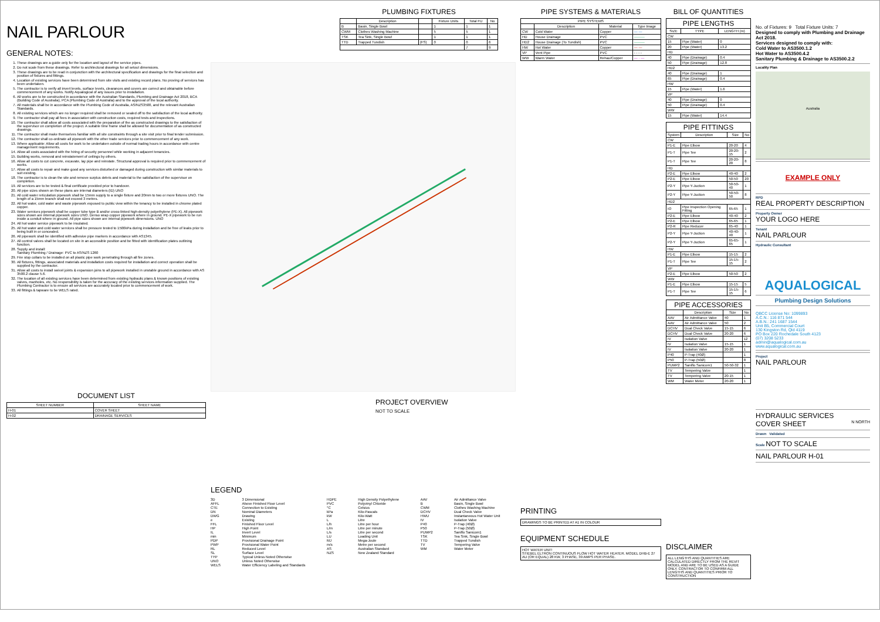NAIL PARLOUR
GENERAL NOTES:
1. These drawings are a guide only for the location and layout of the service pipes.
2. Do not scale from these drawings. Refer to architectural drawings for all setout dimensions.
3. These drawings are to be read in conjunction with the architectural specification and drawings for the final selection and position of fixtures and fittings.
4. Location of existing services have been determined from site visits and existing record plans. No proving of services has been undertaken.
5. The contractor is to verify all invert levels, surface levels, clearances and covers are correct and obtainable before commencement of any works. Notify Aqualogical of any issues prior to installation.
6. All works are to be constructed in accordance with the Australian Standards, Plumbing and Drainage Act 2018, BCA (Building Code of Australia), PCA (Plumbing Code of Australia) and to the approval of the local authority.
7. All materials shall be in accordance with the Plumbing Code of Australia, AS/NZS3500, and the relevant Australian Standards.
8. All existing services which are no longer required shall be removed or sealed off to the satisfaction of the local authority.
9. The contractor shall pay all fees in association with construction costs, required tests and inspections.
10. The contractor shall allow all costs associated with the preparation of the as constructed drawings to the satisfaction of the supervisor on completion of the project. A suitable time frame shall be allowed for documentation of as constructed drawings.
11. The contractor shall make themselves familiar with all site constraints through a site visit prior to final tender submission.
12. The contractor shall co-ordinate all pipework with the other trade services prior to commencement of any work.
13. Where applicable: Allow all costs for work to be undertaken outside of normal trading hours in accordance with centre management requirements.
14. Allow all costs associated with the hiring of security personnel while working in adjacent tenancies.
15. Building works, removal and reinstatement of ceilings by others.
16. Allow all costs to cut concrete, excavate, lay pipe and reinstate. Structural approval is required prior to commencement of works.
17. Allow all costs to repair and make good any services disturbed or damaged during construction with similar materials to suit existing.
18. The contractor is to clean the site and remove surplus debris and material to the satisfaction of the supervisor on completion.
19. All services are to be tested & final certificate provided prior to handover.
20. All pipe sizes shown on these plans are internal diameters (ID) UNO
21. All cold water reticulation pipework shall be 15mm supply to a single fixture and 20mm to two or more fixtures UNO. The length of a 15mm branch shall not exceed 3 metres.
22. All hot water, cold water and waste pipework exposed to public view within the tenancy to be installed in chrome plated copper.
23. Water services pipework shall be copper tube type B and/or cross-linked high-density polyethylene (PE-X). All pipework sizes shown are internal pipework sizes UNO. Denso wrap copper pipework where in ground. PE-X pipework to be run inside a conduit where in ground. All pipe sizes shown are internal pipework dimensions. UNO
24. All hot water service pipework to be insulated.
25. All hot water and cold water services shall be pressure tested to 1500kPa during installation and be free of leaks prior to being built in or concealed.
26. All pipework shall be identified with adhesive pipe markers in accordance with AS1345.
27. All control valves shall be located on site in an accessible position and be fitted with identification plates outlining function.
28. Supply and install:
Sanitary Plumbing / Drainage: PVC to AS/NZS 1260
29. Fire stop collars to be installed on all plastic pipe work penetrating through all fire zones.
30. All fixtures, fittings, associated materials and installation costs required for installation and correct operation shall be supplied by the contractor.
31. Allow all costs to install swivel joints & expansion joins to all pipework installed in unstable ground in accordance with AS 3500.2 clause 5.6.
32. The location of all existing services have been determined from existing hydraulic plans & known positions of existing valves, manholes, etc. No responsibility is taken for the accuracy of the existing services information supplied. The Plumbing Contractor is to ensure all services are accurately located prior to commencement of work.
33. All fittings & tapware to be WELS rated.
DOCUMENT LIST
| SHEET NUMBER | SHEET NAME |
| --- | --- |
| H-01 | COVER SHEET |
| H-02 | DRAINAGE SERVICES |
PLUMBING FIXTURES
| | Description | | Fixture Units | Total FU | No |
| --- | --- | --- | --- | --- | --- |
| B | Basin, Single Bowl | | 1 | 1 | 1 |
| CWM | Clothes Washing Machine | | 5 | 5 | 1 |
| TSK | Tea Sink, Single Bowl | | 1 | 1 | 1 |
| TTD | Trapped Tundish | (FS) | 0 | 0 | 6 |
| | | | | 7 | 9 |
PROJECT OVERVIEW
NOT TO SCALE
LEGEND
3D 3 Dimensional HDPE High Density Polyethylene AAV Air Admittance Valve AFFL Above Finished Floor Level PVC Polyvinyl Chloride B Basin, Single Bowl CTE Connection to Existing °C Celsius CWM Clothes Washing Machine DN Nominal Diameters kPa Kilo-Pascals DCHV Dual Check Valve DWG Drawing kW Kilo-Watt HWU Instantaneous Hot Water Unit e Existing L Litre IV Isolation Valve FFL Finished Floor Level L/h Litre per hour P40 P-Trap (40Ø) HP High Point L/m Litre per minute P50 P-Trap (50Ø) IL Invert Level L/s Litre per second PUMP2 Saniflo Sanicom1 min Minimum LU Loading Unit TSK Tea Sink, Single Bowl PDP Provisional Drainage Point MJ Mega-Joule TTD Trapped Tundish PWP Provisional Water Point m/s Metre per second TV Tempering Valve RL Reduced Level AS Australian Standard WM Water Meter SL Surface Level NZS New Zealand Standard TYP Typical Unless Noted Otherwise UNO Unless Noted Otherwise WELS Water Efficiency Labeling and Standards
PIPE SYSTEMS & MATERIALS
| PIPE SYSTEMS | | | |
| --- | --- | --- | --- |
| | Description | Material | Type Image |
| CW | Cold Water | Copper | — — |
| HD | House Drainage | PVC | ——— |
| HD2 | House Drainage (To Tundish) | PVC | ——— |
| HW | Hot Water | Copper | — — |
| VP | Vent Pipe | PVC | - - - - |
| WW | Warm Water | Rehau/Copper | — · — |
PRINTING
DRAWINGS TO BE PRINTED AT A1 IN COLOUR
EQUIPMENT SCHEDULE
HOT WATER UNIT:
STIEBEL ELTRON CONTINUOUS FLOW HOT WATER HEATER. MODEL DHB-E 27 AU (OR EQUAL) 28 KW, 3 PHASE, 39 AMPS PER PHASE.
BILL OF QUANTITIES
| PIPE LENGTHS | | |
| --- | --- | --- |
| SIZE | TYPE | LENGTH (m) |
| CW | | |
| 15 | Pipe (Water) | 0 |
| 20 | Pipe (Water) | 13.2 |
| HD | | |
| 40 | Pipe (Drainage) | 0.4 |
| 50 | Pipe (Drainage) | 12.8 |
| HD2 | | |
| 40 | Pipe (Drainage) | 1 |
| 65 | Pipe (Drainage) | 0.4 |
| HW | | |
| 15 | Pipe (Water) | 1.6 |
| VP | | |
| 40 | Pipe (Drainage) | 0 |
| 50 | Pipe (Drainage) | 0.4 |
| WW | | |
| 15 | Pipe (Water) | 14.4 |
| PIPE FITTINGS | | | |
| --- | --- | --- | --- |
| System | Description | Size | No |
| CW | | | |
| P1-E | Pipe Elbow | 20-20 | 4 |
| P1-T | Pipe Tee | 20-20-15 | 2 |
| P1-T | Pipe Tee | 20-20-20 | 8 |
| HD | | | |
| P2-E | Pipe Elbow | 40-40 | 2 |
| P2-E | Pipe Elbow | 50-50 | 20 |
| P2-Y | Pipe Y-Juction | 50-50-40 | 1 |
| P2-Y | Pipe Y-Juction | 50-50-50 | 8 |
| HD2 | | | |
| IO | Pipe Inspection Opening Fitting | 65-65 | 1 |
| P2-E | Pipe Elbow | 40-40 | 2 |
| P2-E | Pipe Elbow | 65-65 | 1 |
| P2-R | Pipe Reducer | 65-40 | 1 |
| P2-Y | Pipe Y-Juction | 40-40-40 | 1 |
| P2-Y | Pipe Y-Juction | 65-65-65 | 1 |
| HW | | | |
| P1-E | Pipe Elbow | 15-15 | 2 |
| P1-T | Pipe Tee | 15-15-15 | 2 |
| VP | | | |
| P2-E | Pipe Elbow | 50-50 | 2 |
| WW | | | |
| P1-E | Pipe Elbow | 15-15 | 5 |
| P1-T | Pipe Tee | 15-15-15 | 6 |
| PIPE ACCESSORIES | | | |
| --- | --- | --- | --- |
| | Description | Size | No |
| AAV | Air Admittance Valve | 40 | 1 |
| AAV | Air Admittance Valve | 50 | 2 |
| DCHV | Dual Check Valve | 15-15 | 6 |
| DCHV | Dual Check Valve | 20-20 | 6 |
| IV | Isolation Valve | | 12 |
| IV | Isolation Valve | 15-15 | 1 |
| IV | Isolation Valve | 20-20 | 1 |
| P40 | P-Trap (40Ø) | | 1 |
| P50 | P-Trap (50Ø) | | 8 |
| PUMP2 | Saniflo Sanicom1 | 50-50-32 | 1 |
| TV | Tempering Valve | | 1 |
| TV | Tempering Valve | 20-15 | 1 |
| WM | Water Meter | 20-20 | 1 |
DISCLAIMER
ALL LENGTHS AND QUANTITIES ARE CALCULATED DIRECTLY FROM THE REVIT MODEL AND ARE TO BE USED AS A GUIDE ONLY. CONTRACTOR TO CONFIRM ALL LENGTHS AND QUANTITIES PRIOR TO CONSTRUCTION
No. of Fixtures: 9 Total Fixture Units: 7
Designed to comply with Plumbing and Drainage Act 2018.
Services designed to comply with:
Cold Water to AS3500.1.2
Hot Water to AS3500.4.2
Sanitary Plumbing & Drainage to AS3500.2.2
Locality Plan
Australia
EXAMPLE ONLY
RPD
REAL PROPERTY DESCRIPTION
Property Owner
YOUR LOGO HERE
Tenant
NAIL PARLOUR
Hydraulic Consultant
AQUALOGICAL
Plumbing Design Solutions
QBCC License No: 1099893
A.C.N.: 116 871 544
A.B.N.: 241 1687 1544
Unit B5, Commercial Court
130 Kingston Rd, Qld 4119
PO Box 220 Rochedale South 4123
(07) 3208 5233
admin@aqualogical.com.au
www.aqualogical.com.au
Project
NAIL PARLOUR
HYDRAULIC SERVICES
COVER SHEET N NORTH
Drawn Validated
Scale NOT TO SCALE
NAIL PARLOUR H-01